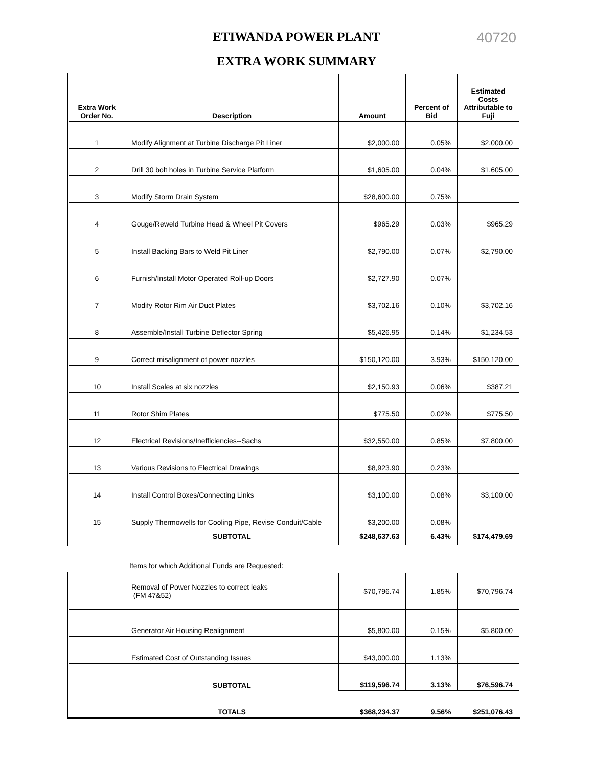40720
ETIWANDA POWER PLANT
EXTRA WORK SUMMARY
| Extra Work Order No. | Description | Amount | Percent of Bid | Estimated Costs Attributable to Fuji |
| --- | --- | --- | --- | --- |
| 1 | Modify Alignment at Turbine Discharge Pit Liner | $2,000.00 | 0.05% | $2,000.00 |
| 2 | Drill 30 bolt holes in Turbine Service Platform | $1,605.00 | 0.04% | $1,605.00 |
| 3 | Modify Storm Drain System | $28,600.00 | 0.75% | |
| 4 | Gouge/Reweld Turbine Head & Wheel Pit Covers | $965.29 | 0.03% | $965.29 |
| 5 | Install Backing Bars to Weld Pit Liner | $2,790.00 | 0.07% | $2,790.00 |
| 6 | Furnish/Install Motor Operated Roll-up Doors | $2,727.90 | 0.07% | |
| 7 | Modify Rotor Rim Air Duct Plates | $3,702.16 | 0.10% | $3,702.16 |
| 8 | Assemble/Install Turbine Deflector Spring | $5,426.95 | 0.14% | $1,234.53 |
| 9 | Correct misalignment of power nozzles | $150,120.00 | 3.93% | $150,120.00 |
| 10 | Install Scales at six nozzles | $2,150.93 | 0.06% | $387.21 |
| 11 | Rotor Shim Plates | $775.50 | 0.02% | $775.50 |
| 12 | Electrical Revisions/Inefficiencies--Sachs | $32,550.00 | 0.85% | $7,800.00 |
| 13 | Various Revisions to Electrical Drawings | $8,923.90 | 0.23% | |
| 14 | Install Control Boxes/Connecting Links | $3,100.00 | 0.08% | $3,100.00 |
| 15 | Supply Thermowells for Cooling Pipe, Revise Conduit/Cable | $3,200.00 | 0.08% | |
| | SUBTOTAL | $248,637.63 | 6.43% | $174,479.69 |
Items for which Additional Funds are Requested:
| | Removal of Power Nozzles to correct leaks (FM 47&52) | $70,796.74 | 1.85% | $70,796.74 |
| | Generator Air Housing Realignment | $5,800.00 | 0.15% | $5,800.00 |
| | Estimated Cost of Outstanding Issues | $43,000.00 | 1.13% | |
| | SUBTOTAL | $119,596.74 | 3.13% | $76,596.74 |
| | TOTALS | $368,234.37 | 9.56% | $251,076.43 |